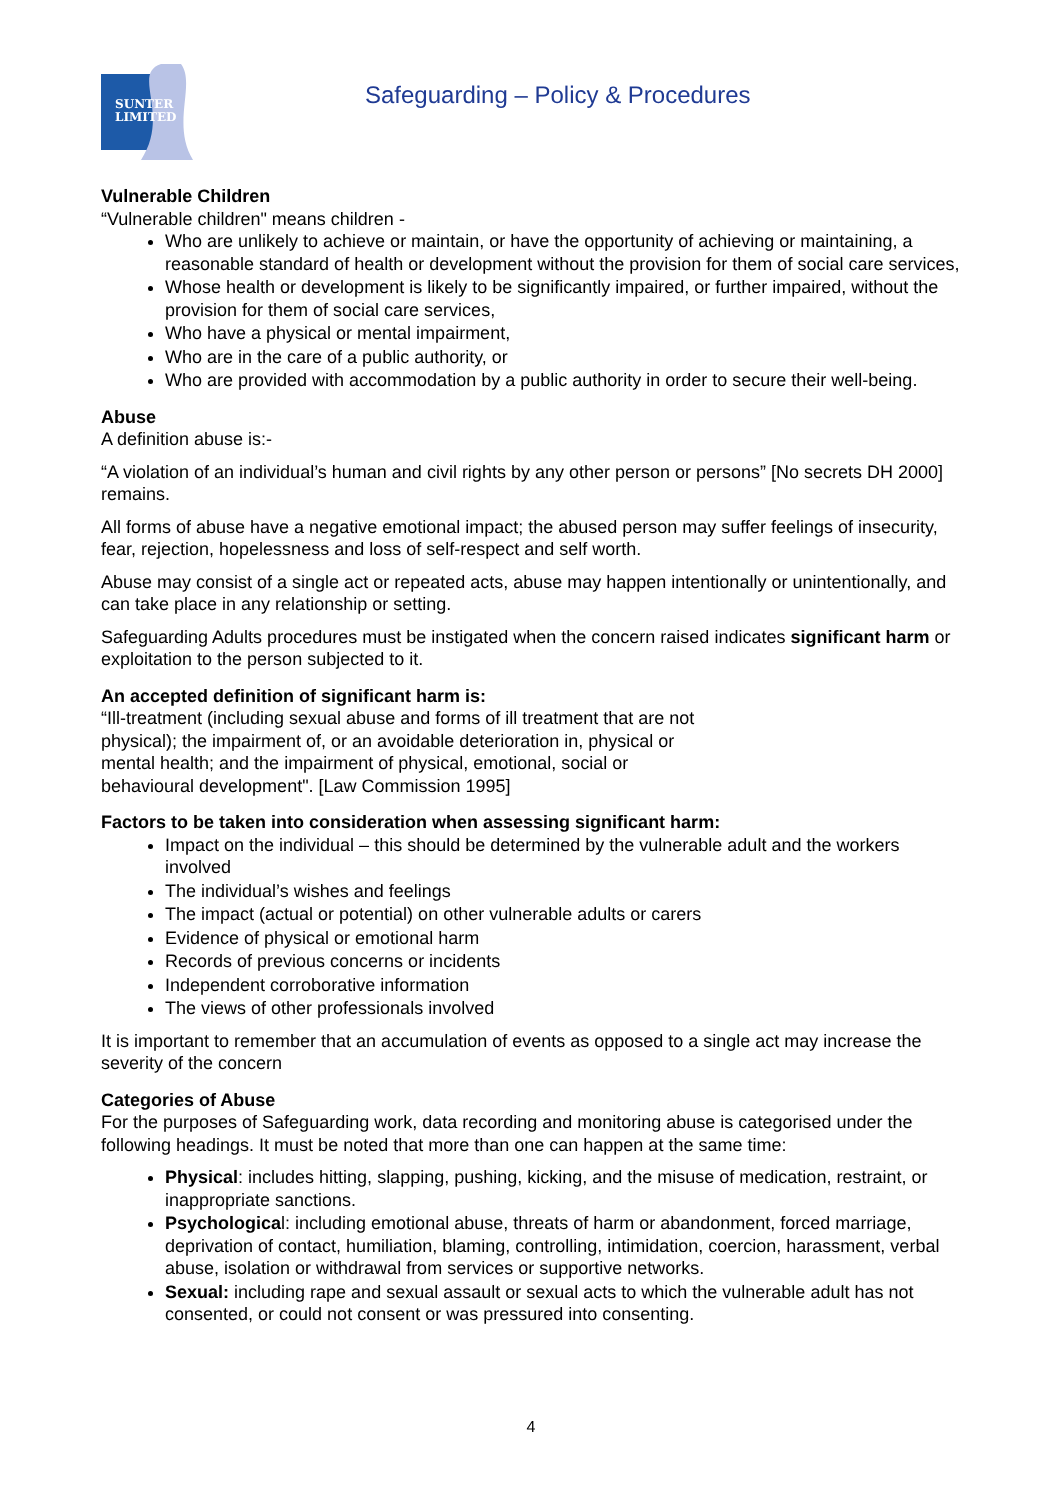SUNTER
LIMITED
Safeguarding – Policy & Procedures
Vulnerable Children
“Vulnerable children" means children -
Who are unlikely to achieve or maintain, or have the opportunity of achieving or maintaining, a reasonable standard of health or development without the provision for them of social care services,
Whose health or development is likely to be significantly impaired, or further impaired, without the provision for them of social care services,
Who have a physical or mental impairment,
Who are in the care of a public authority, or
Who are provided with accommodation by a public authority in order to secure their well-being.
Abuse
A definition abuse is:-
“A violation of an individual’s human and civil rights by any other person or persons” [No secrets DH 2000] remains.
All forms of abuse have a negative emotional impact; the abused person may suffer feelings of insecurity, fear, rejection, hopelessness and loss of self-respect and self worth.
Abuse may consist of a single act or repeated acts, abuse may happen intentionally or unintentionally, and can take place in any relationship or setting.
Safeguarding Adults procedures must be instigated when the concern raised indicates significant harm or exploitation to the person subjected to it.
An accepted definition of significant harm is:
“Ill-treatment (including sexual abuse and forms of ill treatment that are not physical); the impairment of, or an avoidable deterioration in, physical or mental health; and the impairment of physical, emotional, social or behavioural development". [Law Commission 1995]
Factors to be taken into consideration when assessing significant harm:
Impact on the individual – this should be determined by the vulnerable adult and the workers involved
The individual’s wishes and feelings
The impact (actual or potential) on other vulnerable adults or carers
Evidence of physical or emotional harm
Records of previous concerns or incidents
Independent corroborative information
The views of other professionals involved
It is important to remember that an accumulation of events as opposed to a single act may increase the severity of the concern
Categories of Abuse
For the purposes of Safeguarding work, data recording and monitoring abuse is categorised under the following headings. It must be noted that more than one can happen at the same time:
Physical: includes hitting, slapping, pushing, kicking, and the misuse of medication, restraint, or inappropriate sanctions.
Psychological: including emotional abuse, threats of harm or abandonment, forced marriage, deprivation of contact, humiliation, blaming, controlling, intimidation, coercion, harassment, verbal abuse, isolation or withdrawal from services or supportive networks.
Sexual: including rape and sexual assault or sexual acts to which the vulnerable adult has not consented, or could not consent or was pressured into consenting.
4